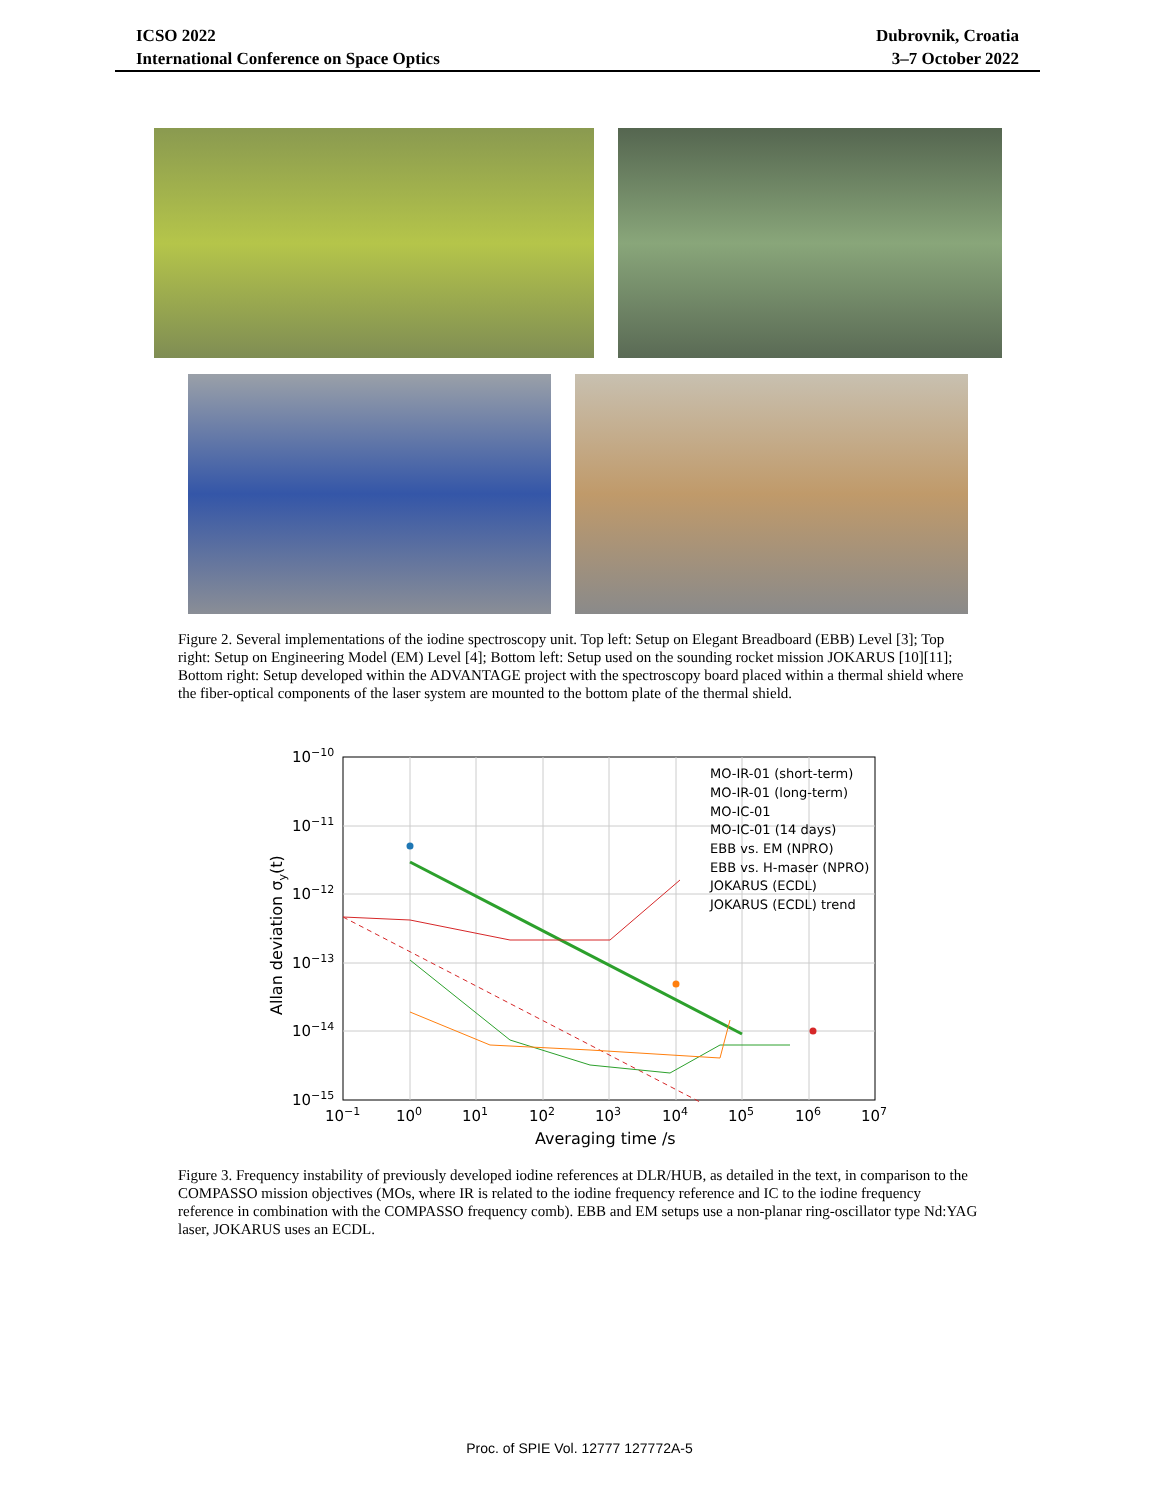ICSO 2022
International Conference on Space Optics
Dubrovnik, Croatia
3–7 October 2022
Figure 2. Several implementations of the iodine spectroscopy unit. Top left: Setup on Elegant Breadboard (EBB) Level [3]; Top right: Setup on Engineering Model (EM) Level [4]; Bottom left: Setup used on the sounding rocket mission JOKARUS [10][11]; Bottom right: Setup developed within the ADVANTAGE project with the spectroscopy board placed within a thermal shield where the fiber-optical components of the laser system are mounted to the bottom plate of the thermal shield.
10−10
10−11
10−12
10−13
10−14
10−15
10−1
100
101
102
103
104
105
106
107
Averaging time /s
Allan deviation σy(t)
MO-IR-01 (short-term)
MO-IR-01 (long-term)
MO-IC-01
MO-IC-01 (14 days)
EBB vs. EM (NPRO)
EBB vs. H-maser (NPRO)
JOKARUS (ECDL)
JOKARUS (ECDL) trend
Figure 3. Frequency instability of previously developed iodine references at DLR/HUB, as detailed in the text, in comparison to the COMPASSO mission objectives (MOs, where IR is related to the iodine frequency reference and IC to the iodine frequency reference in combination with the COMPASSO frequency comb). EBB and EM setups use a non-planar ring-oscillator type Nd:YAG laser, JOKARUS uses an ECDL.
Proc. of SPIE Vol. 12777 127772A-5